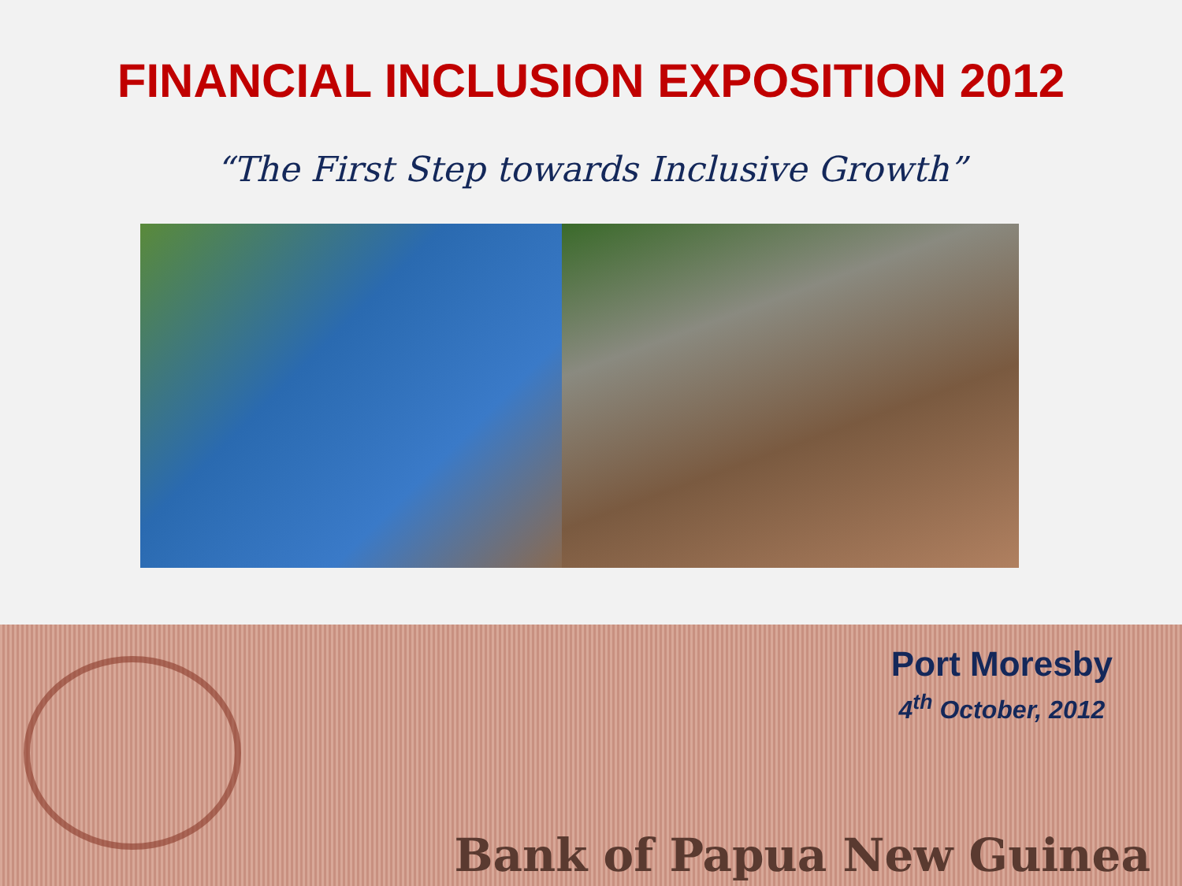FINANCIAL INCLUSION EXPOSITION 2012
“The First Step towards Inclusive Growth”
Port Moresby
4<sup>th</sup> October, 2012
Bank of Papua New Guinea